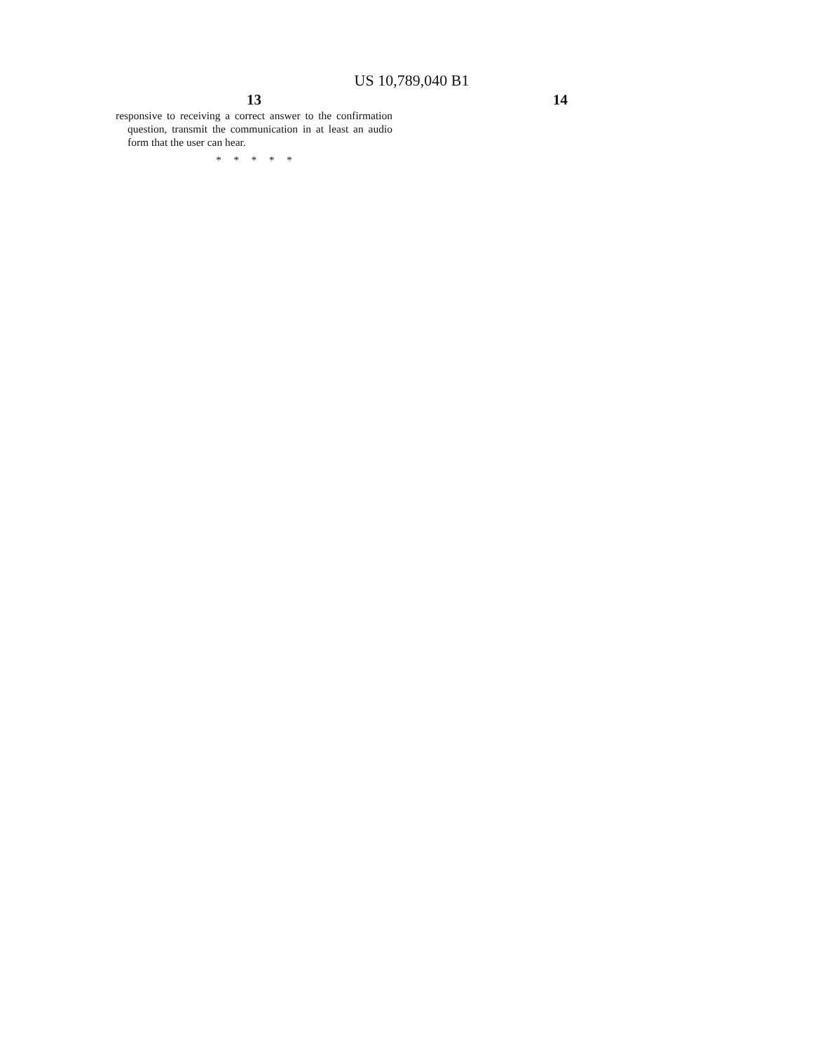US 10,789,040 B1
13
responsive to receiving a correct answer to the confirmation question, transmit the communication in at least an audio form that the user can hear.
* * * * *
14